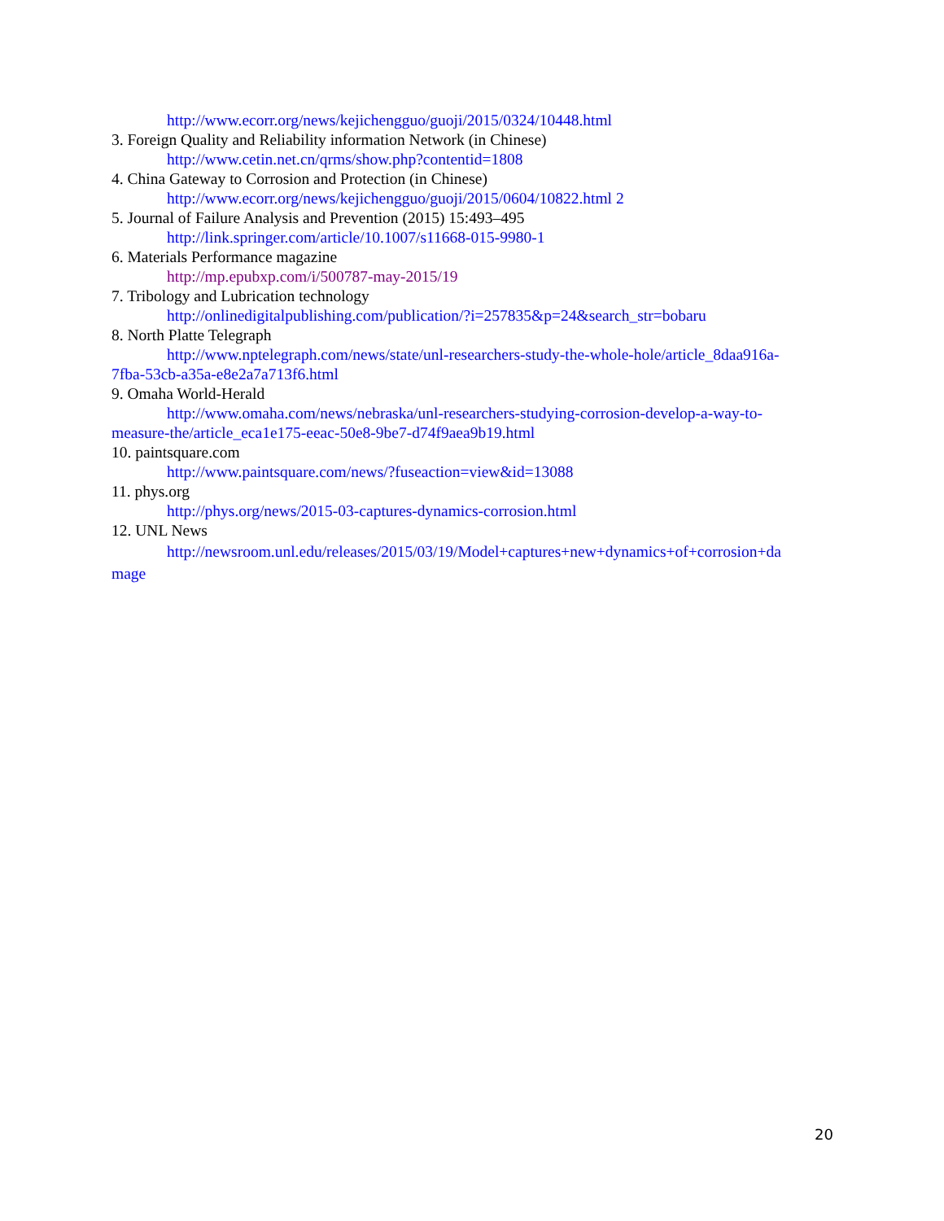http://www.ecorr.org/news/kejichengguo/guoji/2015/0324/10448.html
3. Foreign Quality and Reliability information Network (in Chinese)
http://www.cetin.net.cn/qrms/show.php?contentid=1808
4. China Gateway to Corrosion and Protection (in Chinese)
http://www.ecorr.org/news/kejichengguo/guoji/2015/0604/10822.html 2
5. Journal of Failure Analysis and Prevention (2015) 15:493–495
http://link.springer.com/article/10.1007/s11668-015-9980-1
6. Materials Performance magazine
http://mp.epubxp.com/i/500787-may-2015/19
7. Tribology and Lubrication technology
http://onlinedigitalpublishing.com/publication/?i=257835&p=24&search_str=bobaru
8. North Platte Telegraph
http://www.nptelegraph.com/news/state/unl-researchers-study-the-whole-hole/article_8daa916a-
7fba-53cb-a35a-e8e2a7a713f6.html
9. Omaha World-Herald
http://www.omaha.com/news/nebraska/unl-researchers-studying-corrosion-develop-a-way-to-
measure-the/article_eca1e175-eeac-50e8-9be7-d74f9aea9b19.html
10. paintsquare.com
http://www.paintsquare.com/news/?fuseaction=view&id=13088
11. phys.org
http://phys.org/news/2015-03-captures-dynamics-corrosion.html
12. UNL News
http://newsroom.unl.edu/releases/2015/03/19/Model+captures+new+dynamics+of+corrosion+da
mage
20